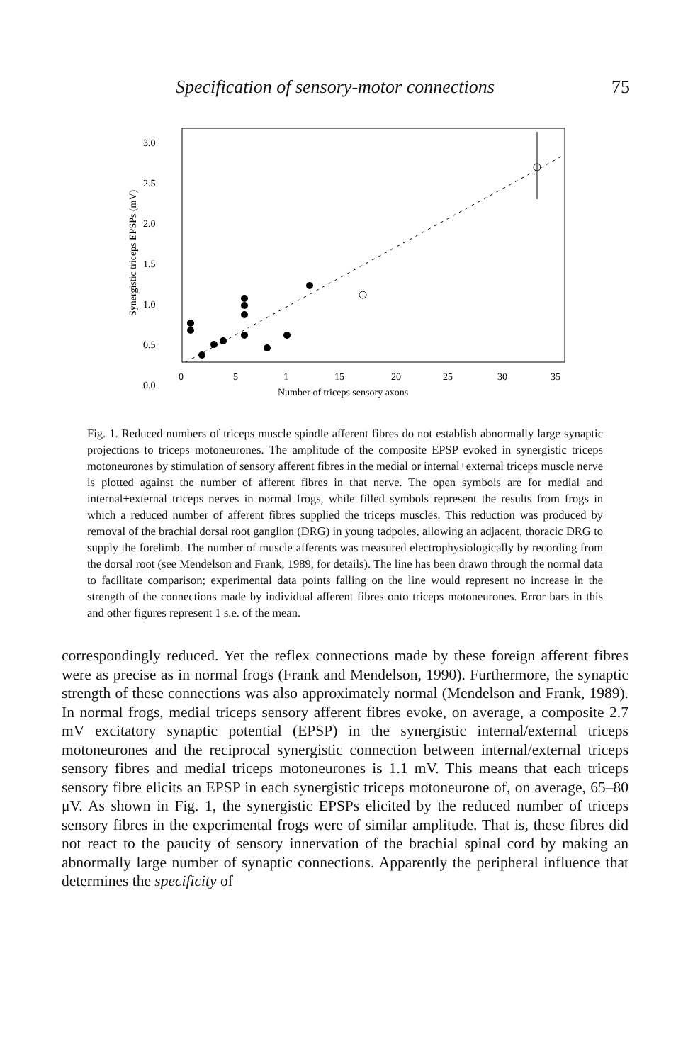Specification of sensory-motor connections 75
Synergistic triceps EPSPs (mV)
3.0
2.5
2.0
1.5
1.0
0.5
0.0
0
5
1
15
20
25
30
35
Number of triceps sensory axons
Fig. 1. Reduced numbers of triceps muscle spindle afferent fibres do not establish abnormally large synaptic projections to triceps motoneurones. The amplitude of the composite EPSP evoked in synergistic triceps motoneurones by stimulation of sensory afferent fibres in the medial or internal+external triceps muscle nerve is plotted against the number of afferent fibres in that nerve. The open symbols are for medial and internal+external triceps nerves in normal frogs, while filled symbols represent the results from frogs in which a reduced number of afferent fibres supplied the triceps muscles. This reduction was produced by removal of the brachial dorsal root ganglion (DRG) in young tadpoles, allowing an adjacent, thoracic DRG to supply the forelimb. The number of muscle afferents was measured electrophysiologically by recording from the dorsal root (see Mendelson and Frank, 1989, for details). The line has been drawn through the normal data to facilitate comparison; experimental data points falling on the line would represent no increase in the strength of the connections made by individual afferent fibres onto triceps motoneurones. Error bars in this and other figures represent 1 s.e. of the mean.
correspondingly reduced. Yet the reflex connections made by these foreign afferent fibres were as precise as in normal frogs (Frank and Mendelson, 1990). Furthermore, the synaptic strength of these connections was also approximately normal (Mendelson and Frank, 1989). In normal frogs, medial triceps sensory afferent fibres evoke, on average, a composite 2.7 mV excitatory synaptic potential (EPSP) in the synergistic internal/external triceps motoneurones and the reciprocal synergistic connection between internal/external triceps sensory fibres and medial triceps motoneurones is 1.1 mV. This means that each triceps sensory fibre elicits an EPSP in each synergistic triceps motoneurone of, on average, 65–80 μV. As shown in Fig. 1, the synergistic EPSPs elicited by the reduced number of triceps sensory fibres in the experimental frogs were of similar amplitude. That is, these fibres did not react to the paucity of sensory innervation of the brachial spinal cord by making an abnormally large number of synaptic connections. Apparently the peripheral influence that determines the specificity of